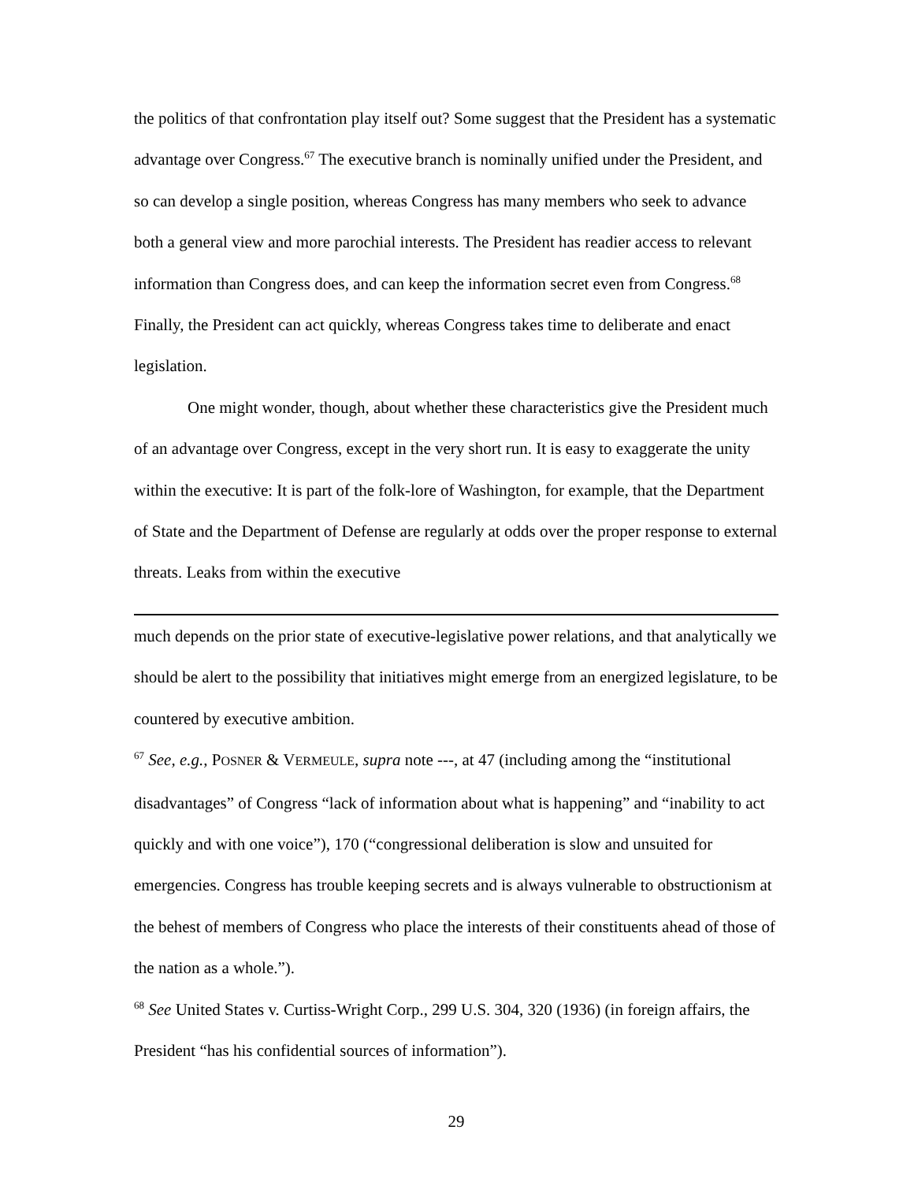the politics of that confrontation play itself out? Some suggest that the President has a systematic advantage over Congress.<sup>67</sup> The executive branch is nominally unified under the President, and so can develop a single position, whereas Congress has many members who seek to advance both a general view and more parochial interests. The President has readier access to relevant information than Congress does, and can keep the information secret even from Congress.<sup>68</sup> Finally, the President can act quickly, whereas Congress takes time to deliberate and enact legislation.
One might wonder, though, about whether these characteristics give the President much of an advantage over Congress, except in the very short run. It is easy to exaggerate the unity within the executive: It is part of the folk-lore of Washington, for example, that the Department of State and the Department of Defense are regularly at odds over the proper response to external threats. Leaks from within the executive
much depends on the prior state of executive-legislative power relations, and that analytically we should be alert to the possibility that initiatives might emerge from an energized legislature, to be countered by executive ambition.
<sup>67</sup> See, e.g., POSNER & VERMEULE, supra note ---, at 47 (including among the “institutional disadvantages” of Congress “lack of information about what is happening” and “inability to act quickly and with one voice”), 170 (“congressional deliberation is slow and unsuited for emergencies. Congress has trouble keeping secrets and is always vulnerable to obstructionism at the behest of members of Congress who place the interests of their constituents ahead of those of the nation as a whole.”).
<sup>68</sup> See United States v. Curtiss-Wright Corp., 299 U.S. 304, 320 (1936) (in foreign affairs, the President “has his confidential sources of information”).
29